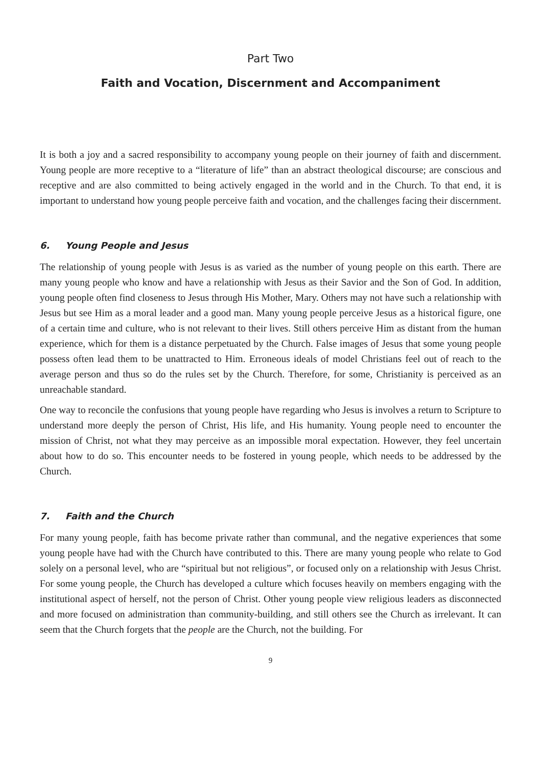Part Two
Faith and Vocation, Discernment and Accompaniment
It is both a joy and a sacred responsibility to accompany young people on their journey of faith and discernment. Young people are more receptive to a “literature of life” than an abstract theological discourse; are conscious and receptive and are also committed to being actively engaged in the world and in the Church. To that end, it is important to understand how young people perceive faith and vocation, and the challenges facing their discernment.
6. Young People and Jesus
The relationship of young people with Jesus is as varied as the number of young people on this earth. There are many young people who know and have a relationship with Jesus as their Savior and the Son of God. In addition, young people often find closeness to Jesus through His Mother, Mary. Others may not have such a relationship with Jesus but see Him as a moral leader and a good man. Many young people perceive Jesus as a historical figure, one of a certain time and culture, who is not relevant to their lives. Still others perceive Him as distant from the human experience, which for them is a distance perpetuated by the Church. False images of Jesus that some young people possess often lead them to be unattracted to Him. Erroneous ideals of model Christians feel out of reach to the average person and thus so do the rules set by the Church. Therefore, for some, Christianity is perceived as an unreachable standard.
One way to reconcile the confusions that young people have regarding who Jesus is involves a return to Scripture to understand more deeply the person of Christ, His life, and His humanity. Young people need to encounter the mission of Christ, not what they may perceive as an impossible moral expectation. However, they feel uncertain about how to do so. This encounter needs to be fostered in young people, which needs to be addressed by the Church.
7. Faith and the Church
For many young people, faith has become private rather than communal, and the negative experiences that some young people have had with the Church have contributed to this. There are many young people who relate to God solely on a personal level, who are “spiritual but not religious”, or focused only on a relationship with Jesus Christ. For some young people, the Church has developed a culture which focuses heavily on members engaging with the institutional aspect of herself, not the person of Christ. Other young people view religious leaders as disconnected and more focused on administration than community-building, and still others see the Church as irrelevant. It can seem that the Church forgets that the people are the Church, not the building. For
9